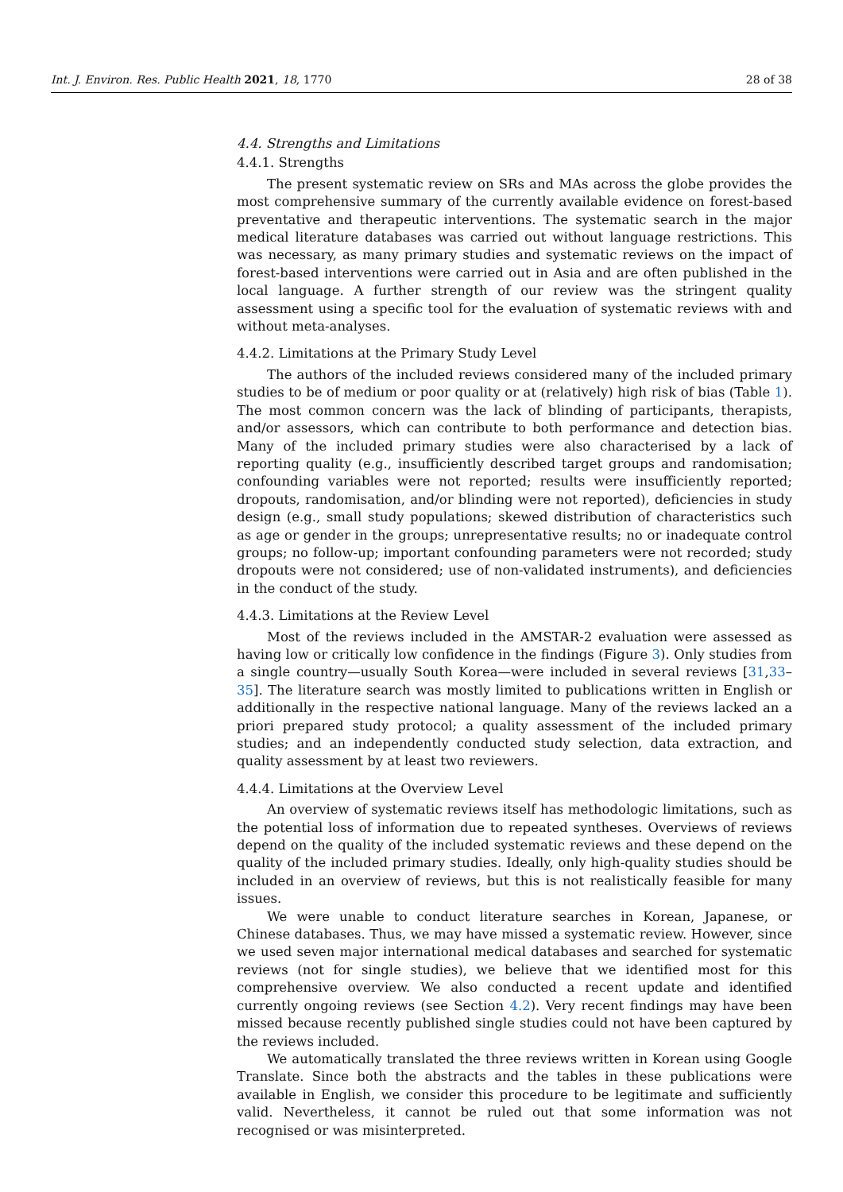Int. J. Environ. Res. Public Health 2021, 18, 1770 28 of 38
4.4. Strengths and Limitations
4.4.1. Strengths
The present systematic review on SRs and MAs across the globe provides the most comprehensive summary of the currently available evidence on forest-based preventative and therapeutic interventions. The systematic search in the major medical literature databases was carried out without language restrictions. This was necessary, as many primary studies and systematic reviews on the impact of forest-based interventions were carried out in Asia and are often published in the local language. A further strength of our review was the stringent quality assessment using a specific tool for the evaluation of systematic reviews with and without meta-analyses.
4.4.2. Limitations at the Primary Study Level
The authors of the included reviews considered many of the included primary studies to be of medium or poor quality or at (relatively) high risk of bias (Table 1). The most common concern was the lack of blinding of participants, therapists, and/or assessors, which can contribute to both performance and detection bias. Many of the included primary studies were also characterised by a lack of reporting quality (e.g., insufficiently described target groups and randomisation; confounding variables were not reported; results were insufficiently reported; dropouts, randomisation, and/or blinding were not reported), deficiencies in study design (e.g., small study populations; skewed distribution of characteristics such as age or gender in the groups; unrepresentative results; no or inadequate control groups; no follow-up; important confounding parameters were not recorded; study dropouts were not considered; use of non-validated instruments), and deficiencies in the conduct of the study.
4.4.3. Limitations at the Review Level
Most of the reviews included in the AMSTAR-2 evaluation were assessed as having low or critically low confidence in the findings (Figure 3). Only studies from a single country—usually South Korea—were included in several reviews [31,33–35]. The literature search was mostly limited to publications written in English or additionally in the respective national language. Many of the reviews lacked an a priori prepared study protocol; a quality assessment of the included primary studies; and an independently conducted study selection, data extraction, and quality assessment by at least two reviewers.
4.4.4. Limitations at the Overview Level
An overview of systematic reviews itself has methodologic limitations, such as the potential loss of information due to repeated syntheses. Overviews of reviews depend on the quality of the included systematic reviews and these depend on the quality of the included primary studies. Ideally, only high-quality studies should be included in an overview of reviews, but this is not realistically feasible for many issues.
We were unable to conduct literature searches in Korean, Japanese, or Chinese databases. Thus, we may have missed a systematic review. However, since we used seven major international medical databases and searched for systematic reviews (not for single studies), we believe that we identified most for this comprehensive overview. We also conducted a recent update and identified currently ongoing reviews (see Section 4.2). Very recent findings may have been missed because recently published single studies could not have been captured by the reviews included.
We automatically translated the three reviews written in Korean using Google Translate. Since both the abstracts and the tables in these publications were available in English, we consider this procedure to be legitimate and sufficiently valid. Nevertheless, it cannot be ruled out that some information was not recognised or was misinterpreted.